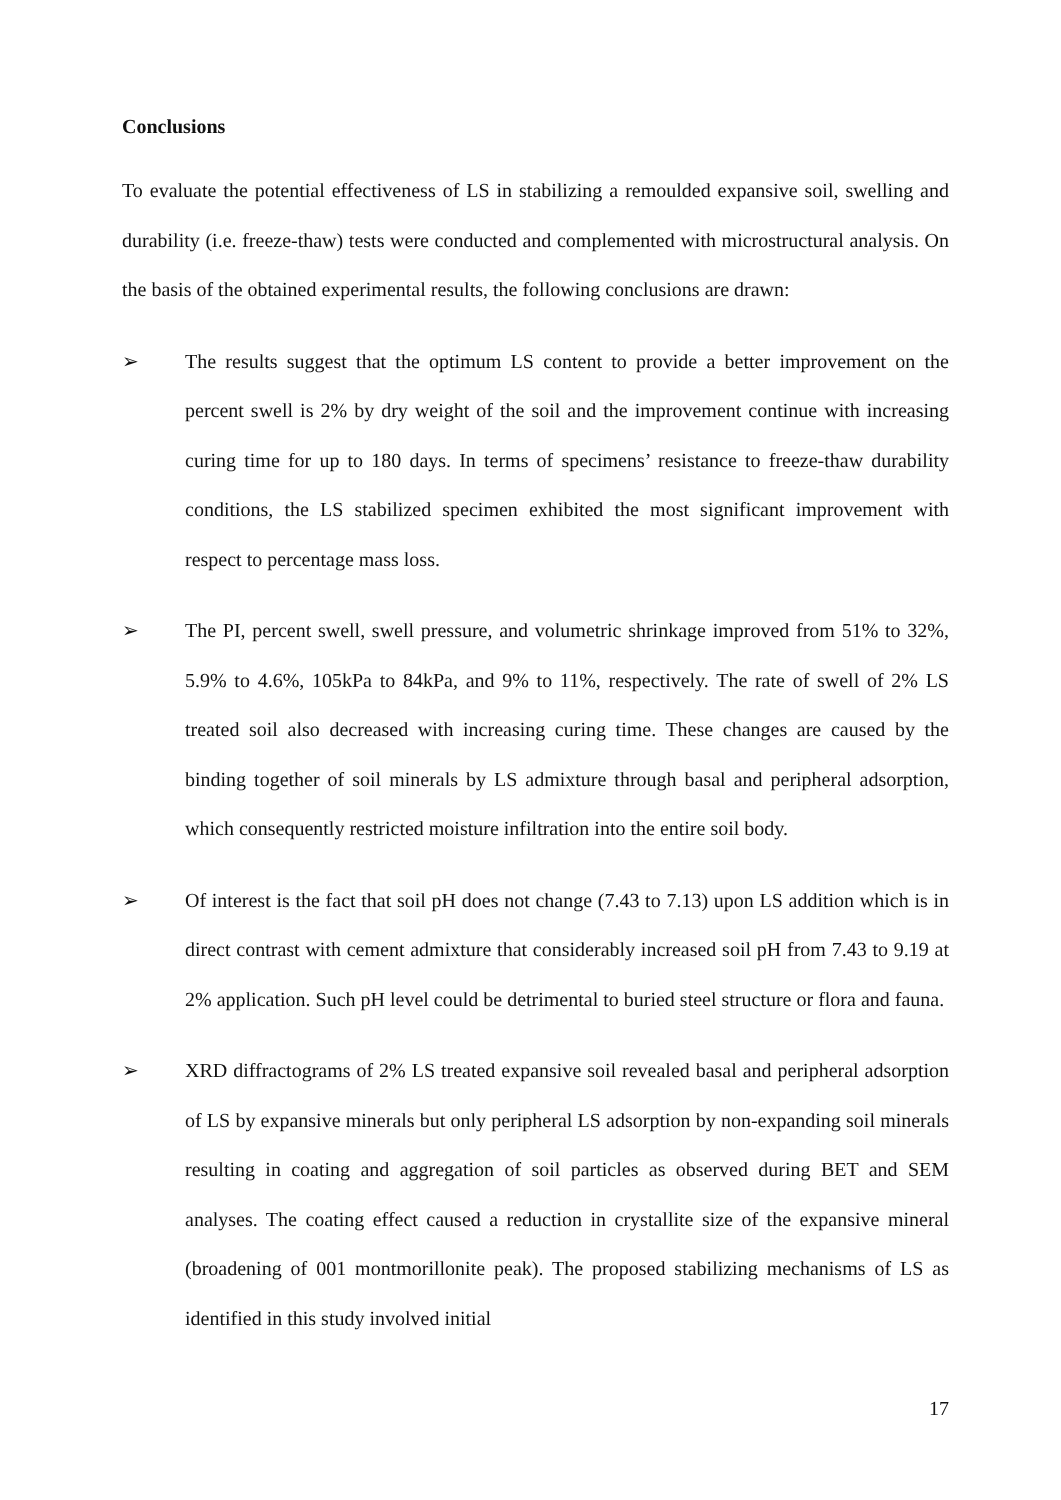Conclusions
To evaluate the potential effectiveness of LS in stabilizing a remoulded expansive soil, swelling and durability (i.e. freeze-thaw) tests were conducted and complemented with microstructural analysis. On the basis of the obtained experimental results, the following conclusions are drawn:
➢ The results suggest that the optimum LS content to provide a better improvement on the percent swell is 2% by dry weight of the soil and the improvement continue with increasing curing time for up to 180 days. In terms of specimens’ resistance to freeze-thaw durability conditions, the LS stabilized specimen exhibited the most significant improvement with respect to percentage mass loss.
➢ The PI, percent swell, swell pressure, and volumetric shrinkage improved from 51% to 32%, 5.9% to 4.6%, 105kPa to 84kPa, and 9% to 11%, respectively. The rate of swell of 2% LS treated soil also decreased with increasing curing time. These changes are caused by the binding together of soil minerals by LS admixture through basal and peripheral adsorption, which consequently restricted moisture infiltration into the entire soil body.
➢ Of interest is the fact that soil pH does not change (7.43 to 7.13) upon LS addition which is in direct contrast with cement admixture that considerably increased soil pH from 7.43 to 9.19 at 2% application. Such pH level could be detrimental to buried steel structure or flora and fauna.
➢ XRD diffractograms of 2% LS treated expansive soil revealed basal and peripheral adsorption of LS by expansive minerals but only peripheral LS adsorption by non-expanding soil minerals resulting in coating and aggregation of soil particles as observed during BET and SEM analyses. The coating effect caused a reduction in crystallite size of the expansive mineral (broadening of 001 montmorillonite peak). The proposed stabilizing mechanisms of LS as identified in this study involved initial
17